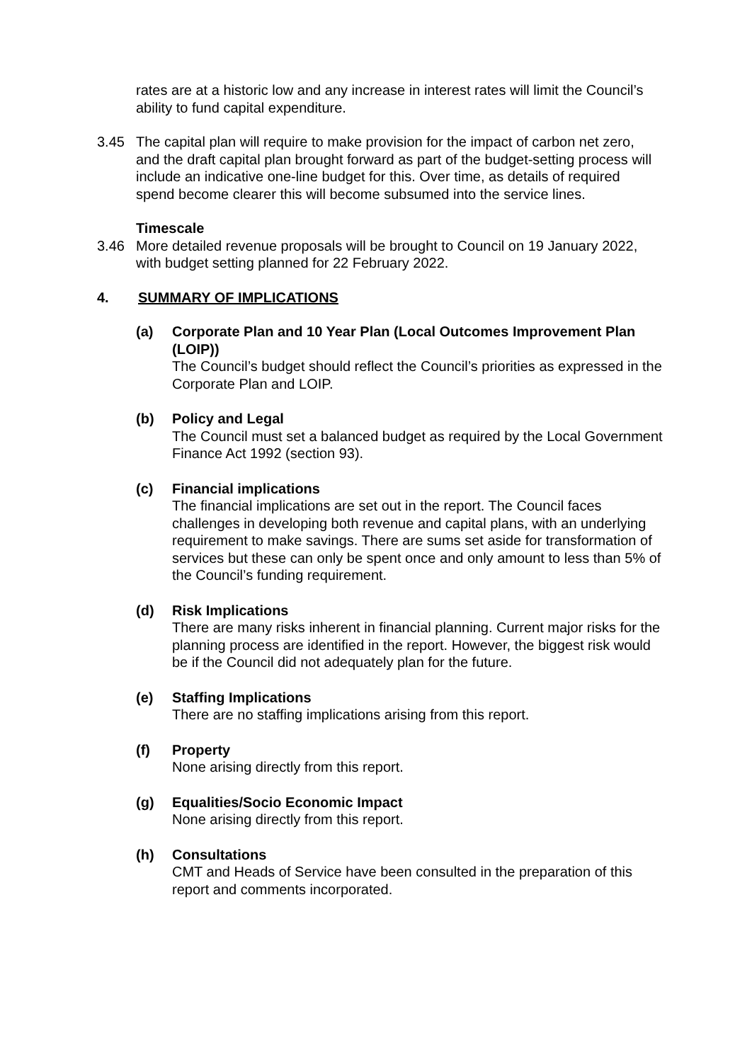rates are at a historic low and any increase in interest rates will limit the Council’s ability to fund capital expenditure.
3.45 The capital plan will require to make provision for the impact of carbon net zero, and the draft capital plan brought forward as part of the budget-setting process will include an indicative one-line budget for this. Over time, as details of required spend become clearer this will become subsumed into the service lines.
Timescale
3.46 More detailed revenue proposals will be brought to Council on 19 January 2022, with budget setting planned for 22 February 2022.
4. SUMMARY OF IMPLICATIONS
(a) Corporate Plan and 10 Year Plan (Local Outcomes Improvement Plan (LOIP))
The Council’s budget should reflect the Council’s priorities as expressed in the Corporate Plan and LOIP.
(b) Policy and Legal
The Council must set a balanced budget as required by the Local Government Finance Act 1992 (section 93).
(c) Financial implications
The financial implications are set out in the report. The Council faces challenges in developing both revenue and capital plans, with an underlying requirement to make savings. There are sums set aside for transformation of services but these can only be spent once and only amount to less than 5% of the Council’s funding requirement.
(d) Risk Implications
There are many risks inherent in financial planning. Current major risks for the planning process are identified in the report. However, the biggest risk would be if the Council did not adequately plan for the future.
(e) Staffing Implications
There are no staffing implications arising from this report.
(f) Property
None arising directly from this report.
(g) Equalities/Socio Economic Impact
None arising directly from this report.
(h) Consultations
CMT and Heads of Service have been consulted in the preparation of this report and comments incorporated.